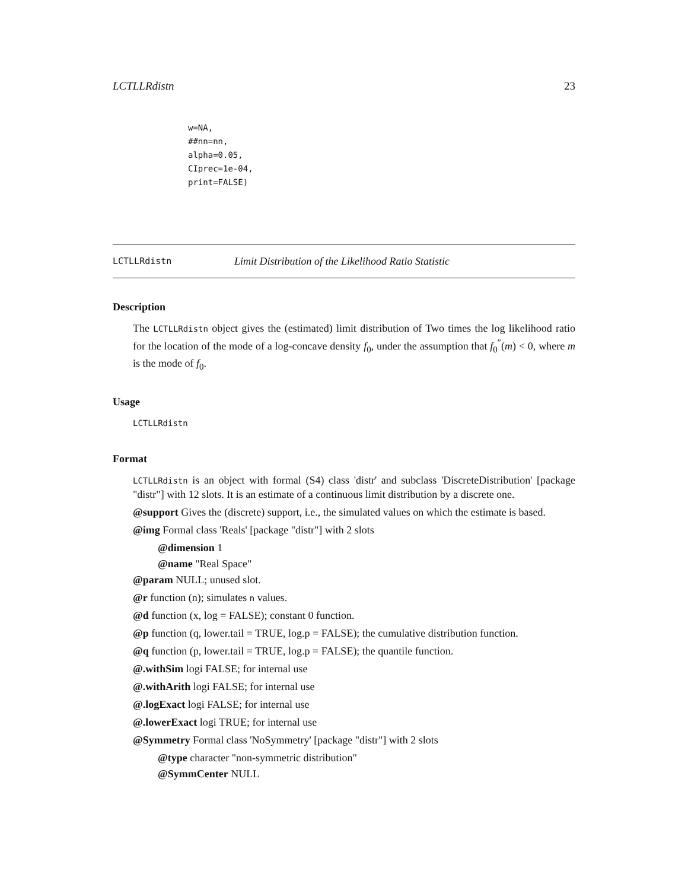LCTLLRdistn 23
w=NA,
##nn=nn,
alpha=0.05,
CIprec=1e-04,
print=FALSE)
LCTLLRdistn Limit Distribution of the Likelihood Ratio Statistic
Description
The LCTLLRdistn object gives the (estimated) limit distribution of Two times the log likelihood ratio for the location of the mode of a log-concave density f<sub>0</sub>, under the assumption that f<sub>0</sub><sup>″</sup>(m) < 0, where m is the mode of f<sub>0</sub>.
Usage
LCTLLRdistn
Format
LCTLLRdistn is an object with formal (S4) class 'distr' and subclass 'DiscreteDistribution' [package "distr"] with 12 slots. It is an estimate of a continuous limit distribution by a discrete one.
@support Gives the (discrete) support, i.e., the simulated values on which the estimate is based.
@img Formal class 'Reals' [package "distr"] with 2 slots
@dimension 1
@name "Real Space"
@param NULL; unused slot.
@r function (n); simulates n values.
@d function (x, log = FALSE); constant 0 function.
@p function (q, lower.tail = TRUE, log.p = FALSE); the cumulative distribution function.
@q function (p, lower.tail = TRUE, log.p = FALSE); the quantile function.
@.withSim logi FALSE; for internal use
@.withArith logi FALSE; for internal use
@.logExact logi FALSE; for internal use
@.lowerExact logi TRUE; for internal use
@Symmetry Formal class 'NoSymmetry' [package "distr"] with 2 slots
@type character "non-symmetric distribution"
@SymmCenter NULL